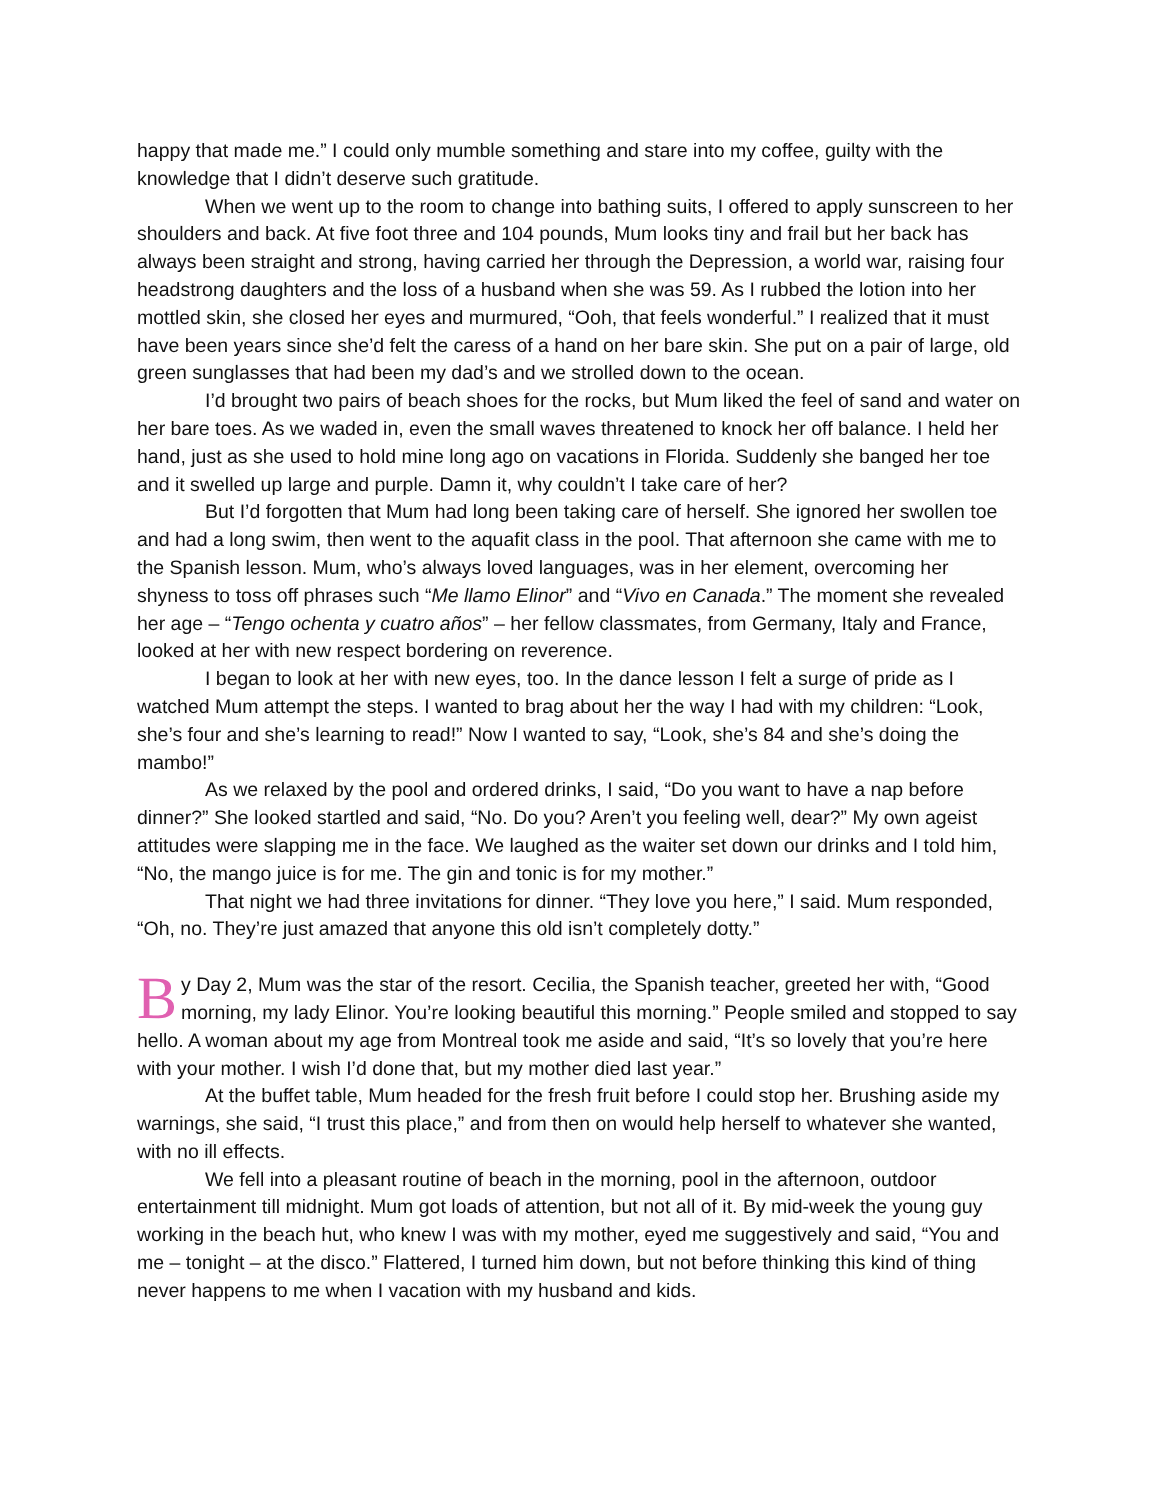happy that made me.” I could only mumble something and stare into my coffee, guilty with the knowledge that I didn’t deserve such gratitude.
When we went up to the room to change into bathing suits, I offered to apply sunscreen to her shoulders and back. At five foot three and 104 pounds, Mum looks tiny and frail but her back has always been straight and strong, having carried her through the Depression, a world war, raising four headstrong daughters and the loss of a husband when she was 59. As I rubbed the lotion into her mottled skin, she closed her eyes and murmured, “Ooh, that feels wonderful.” I realized that it must have been years since she’d felt the caress of a hand on her bare skin. She put on a pair of large, old green sunglasses that had been my dad’s and we strolled down to the ocean.
I’d brought two pairs of beach shoes for the rocks, but Mum liked the feel of sand and water on her bare toes. As we waded in, even the small waves threatened to knock her off balance. I held her hand, just as she used to hold mine long ago on vacations in Florida. Suddenly she banged her toe and it swelled up large and purple. Damn it, why couldn’t I take care of her?
But I’d forgotten that Mum had long been taking care of herself. She ignored her swollen toe and had a long swim, then went to the aquafit class in the pool. That afternoon she came with me to the Spanish lesson. Mum, who’s always loved languages, was in her element, overcoming her shyness to toss off phrases such “Me llamo Elinor” and “Vivo en Canada.” The moment she revealed her age – “Tengo ochenta y cuatro años” – her fellow classmates, from Germany, Italy and France, looked at her with new respect bordering on reverence.
I began to look at her with new eyes, too. In the dance lesson I felt a surge of pride as I watched Mum attempt the steps. I wanted to brag about her the way I had with my children: “Look, she’s four and she’s learning to read!” Now I wanted to say, “Look, she’s 84 and she’s doing the mambo!”
As we relaxed by the pool and ordered drinks, I said, “Do you want to have a nap before dinner?” She looked startled and said, “No. Do you? Aren’t you feeling well, dear?” My own ageist attitudes were slapping me in the face. We laughed as the waiter set down our drinks and I told him, “No, the mango juice is for me. The gin and tonic is for my mother.”
That night we had three invitations for dinner. “They love you here,” I said. Mum responded, “Oh, no. They’re just amazed that anyone this old isn’t completely dotty.”
By Day 2, Mum was the star of the resort. Cecilia, the Spanish teacher, greeted her with, “Good morning, my lady Elinor. You’re looking beautiful this morning.” People smiled and stopped to say hello. A woman about my age from Montreal took me aside and said, “It’s so lovely that you’re here with your mother. I wish I’d done that, but my mother died last year.”
At the buffet table, Mum headed for the fresh fruit before I could stop her. Brushing aside my warnings, she said, “I trust this place,” and from then on would help herself to whatever she wanted, with no ill effects.
We fell into a pleasant routine of beach in the morning, pool in the afternoon, outdoor entertainment till midnight. Mum got loads of attention, but not all of it. By mid-week the young guy working in the beach hut, who knew I was with my mother, eyed me suggestively and said, “You and me – tonight – at the disco.” Flattered, I turned him down, but not before thinking this kind of thing never happens to me when I vacation with my husband and kids.